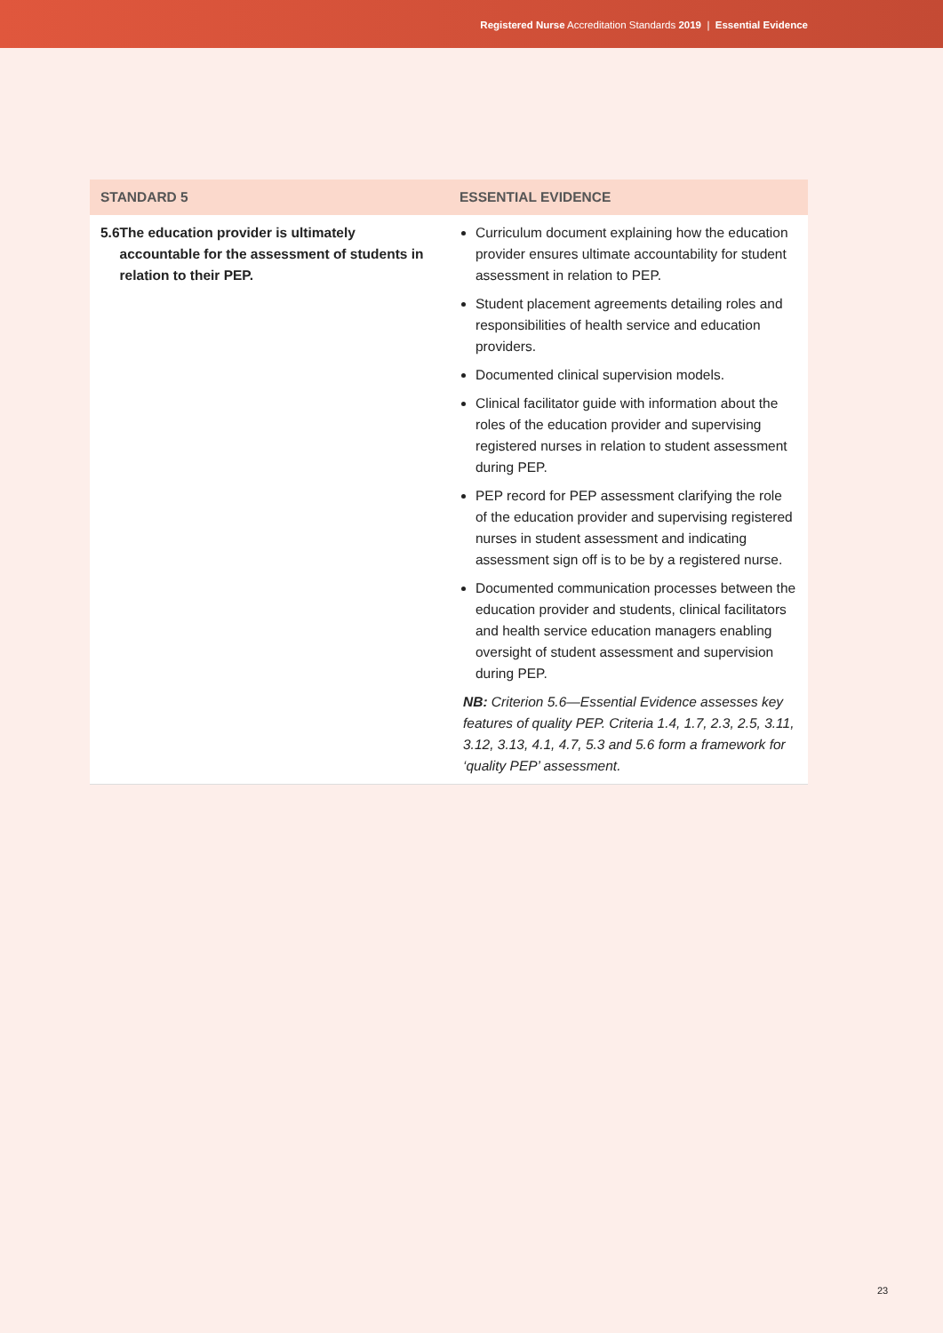Registered Nurse Accreditation Standards 2019 | Essential Evidence
| STANDARD 5 | ESSENTIAL EVIDENCE |
| --- | --- |
| 5.6 The education provider is ultimately accountable for the assessment of students in relation to their PEP. | Curriculum document explaining how the education provider ensures ultimate accountability for student assessment in relation to PEP. Student placement agreements detailing roles and responsibilities of health service and education providers. Documented clinical supervision models. Clinical facilitator guide with information about the roles of the education provider and supervising registered nurses in relation to student assessment during PEP. PEP record for PEP assessment clarifying the role of the education provider and supervising registered nurses in student assessment and indicating assessment sign off is to be by a registered nurse. Documented communication processes between the education provider and students, clinical facilitators and health service education managers enabling oversight of student assessment and supervision during PEP. NB: Criterion 5.6—Essential Evidence assesses key features of quality PEP. Criteria 1.4, 1.7, 2.3, 2.5, 3.11, 3.12, 3.13, 4.1, 4.7, 5.3 and 5.6 form a framework for ‘quality PEP’ assessment. |
23